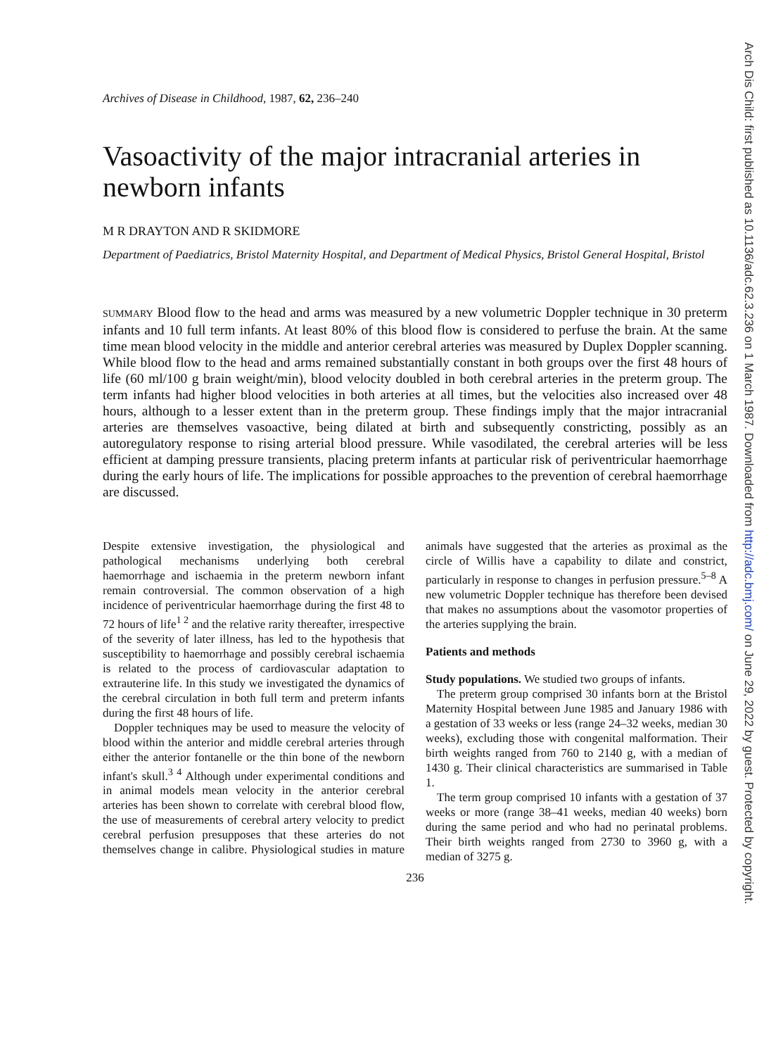Archives of Disease in Childhood, 1987, 62, 236–240
Vasoactivity of the major intracranial arteries in newborn infants
M R DRAYTON AND R SKIDMORE
Department of Paediatrics, Bristol Maternity Hospital, and Department of Medical Physics, Bristol General Hospital, Bristol
SUMMARY Blood flow to the head and arms was measured by a new volumetric Doppler technique in 30 preterm infants and 10 full term infants. At least 80% of this blood flow is considered to perfuse the brain. At the same time mean blood velocity in the middle and anterior cerebral arteries was measured by Duplex Doppler scanning. While blood flow to the head and arms remained substantially constant in both groups over the first 48 hours of life (60 ml/100 g brain weight/min), blood velocity doubled in both cerebral arteries in the preterm group. The term infants had higher blood velocities in both arteries at all times, but the velocities also increased over 48 hours, although to a lesser extent than in the preterm group. These findings imply that the major intracranial arteries are themselves vasoactive, being dilated at birth and subsequently constricting, possibly as an autoregulatory response to rising arterial blood pressure. While vasodilated, the cerebral arteries will be less efficient at damping pressure transients, placing preterm infants at particular risk of periventricular haemorrhage during the early hours of life. The implications for possible approaches to the prevention of cerebral haemorrhage are discussed.
Despite extensive investigation, the physiological and pathological mechanisms underlying both cerebral haemorrhage and ischaemia in the preterm newborn infant remain controversial. The common observation of a high incidence of periventricular haemorrhage during the first 48 to 72 hours of life<sup>1 2</sup> and the relative rarity thereafter, irrespective of the severity of later illness, has led to the hypothesis that susceptibility to haemorrhage and possibly cerebral ischaemia is related to the process of cardiovascular adaptation to extrauterine life. In this study we investigated the dynamics of the cerebral circulation in both full term and preterm infants during the first 48 hours of life.
Doppler techniques may be used to measure the velocity of blood within the anterior and middle cerebral arteries through either the anterior fontanelle or the thin bone of the newborn infant's skull.<sup>3 4</sup> Although under experimental conditions and in animal models mean velocity in the anterior cerebral arteries has been shown to correlate with cerebral blood flow, the use of measurements of cerebral artery velocity to predict cerebral perfusion presupposes that these arteries do not themselves change in calibre. Physiological studies in mature animals have suggested that the arteries as proximal as the circle of Willis have a capability to dilate and constrict, particularly in response to changes in perfusion pressure.<sup>5–8</sup> A new volumetric Doppler technique has therefore been devised that makes no assumptions about the vasomotor properties of the arteries supplying the brain.
Patients and methods
Study populations. We studied two groups of infants.
The preterm group comprised 30 infants born at the Bristol Maternity Hospital between June 1985 and January 1986 with a gestation of 33 weeks or less (range 24–32 weeks, median 30 weeks), excluding those with congenital malformation. Their birth weights ranged from 760 to 2140 g, with a median of 1430 g. Their clinical characteristics are summarised in Table 1.
The term group comprised 10 infants with a gestation of 37 weeks or more (range 38–41 weeks, median 40 weeks) born during the same period and who had no perinatal problems. Their birth weights ranged from 2730 to 3960 g, with a median of 3275 g.
236
Arch Dis Child: first published as 10.1136/adc.62.3.236 on 1 March 1987. Downloaded from http://adc.bmj.com/ on June 29, 2022 by guest. Protected by copyright.